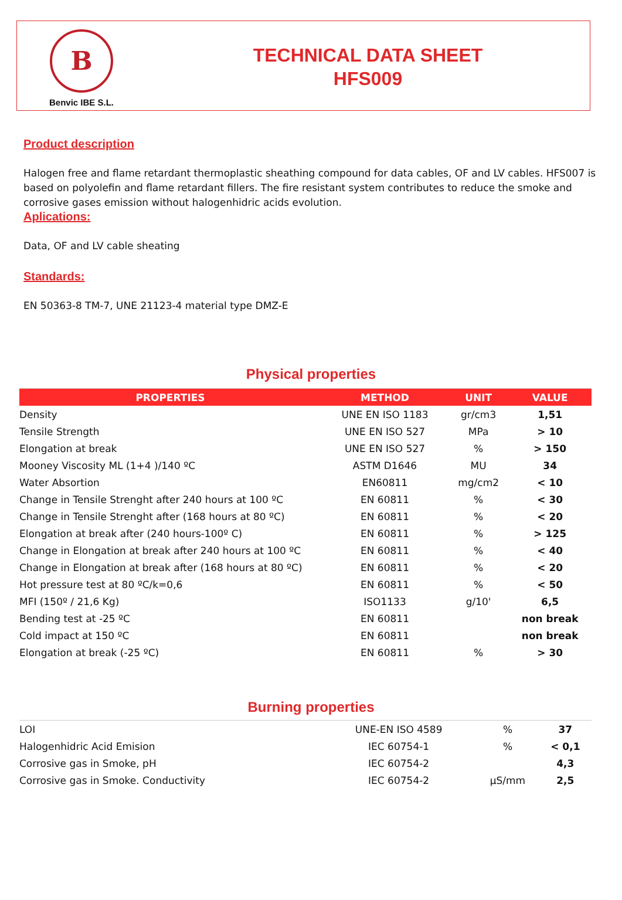B
Benvic IBE S.L.
TECHNICAL DATA SHEET
HFS009
Product description
Halogen free and flame retardant thermoplastic sheathing compound for data cables, OF and LV cables. HFS007 is based on polyolefin and flame retardant fillers. The fire resistant system contributes to reduce the smoke and corrosive gases emission without halogenhidric acids evolution.
Aplications:
Data, OF and LV cable sheating
Standards:
EN 50363-8 TM-7, UNE 21123-4 material type DMZ-E
Physical properties
| PROPERTIES | METHOD | UNIT | VALUE |
| --- | --- | --- | --- |
| Density | UNE EN ISO 1183 | gr/cm3 | 1,51 |
| Tensile Strength | UNE EN ISO 527 | MPa | > 10 |
| Elongation at break | UNE EN ISO 527 | % | > 150 |
| Mooney Viscosity ML (1+4 )/140 ºC | ASTM D1646 | MU | 34 |
| Water Absortion | EN60811 | mg/cm2 | < 10 |
| Change in Tensile Strenght after 240 hours at 100 ºC | EN 60811 | % | < 30 |
| Change in Tensile Strenght after (168 hours at 80 ºC) | EN 60811 | % | < 20 |
| Elongation at break after (240 hours-100º C) | EN 60811 | % | > 125 |
| Change in Elongation at break after 240 hours at 100 ºC | EN 60811 | % | < 40 |
| Change in Elongation at break after (168 hours at 80 ºC) | EN 60811 | % | < 20 |
| Hot pressure test at 80 ºC/k=0,6 | EN 60811 | % | < 50 |
| MFI (150º / 21,6 Kg) | ISO1133 | g/10' | 6,5 |
| Bending test at -25 ºC | EN 60811 | | non break |
| Cold impact at 150 ºC | EN 60811 | | non break |
| Elongation at break (-25 ºC) | EN 60811 | % | > 30 |
Burning properties
| LOI | UNE-EN ISO 4589 | % | 37 |
| Halogenhidric Acid Emision | IEC 60754-1 | % | < 0,1 |
| Corrosive gas in Smoke, pH | IEC 60754-2 | | 4,3 |
| Corrosive gas in Smoke. Conductivity | IEC 60754-2 | µS/mm | 2,5 |